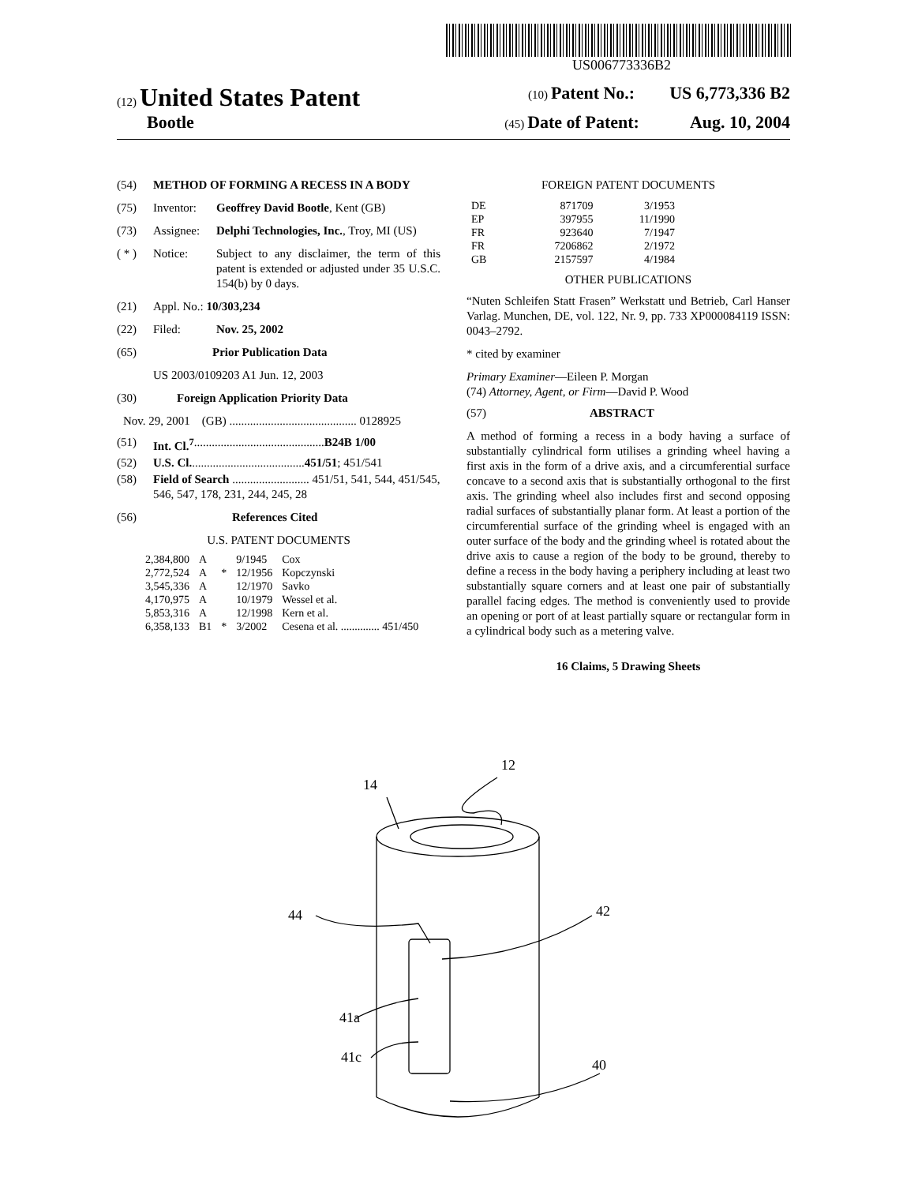US006773336B2
(12) United States Patent
(10) Patent No.: US 6,773,336 B2
Bootle
(45) Date of Patent: Aug. 10, 2004
(54) METHOD OF FORMING A RECESS IN A BODY
(75) Inventor: Geoffrey David Bootle, Kent (GB)
(73) Assignee: Delphi Technologies, Inc., Troy, MI (US)
( * ) Notice: Subject to any disclaimer, the term of this patent is extended or adjusted under 35 U.S.C. 154(b) by 0 days.
(21) Appl. No.: 10/303,234
(22) Filed: Nov. 25, 2002
(65) Prior Publication Data
US 2003/0109203 A1 Jun. 12, 2003
(30) Foreign Application Priority Data
Nov. 29, 2001 (GB) ........................................... 0128925
(51) Int. Cl.<sup>7</sup> ............................................ B24B 1/00
(52) U.S. Cl. ...................................... 451/51; 451/541
(58) Field of Search .......................... 451/51, 541, 544, 451/545, 546, 547, 178, 231, 244, 245, 28
(56) References Cited
U.S. PATENT DOCUMENTS
| 2,384,800 | A | | 9/1945 | Cox |
| 2,772,524 | A | * | 12/1956 | Kopczynski |
| 3,545,336 | A | | 12/1970 | Savko |
| 4,170,975 | A | | 10/1979 | Wessel et al. |
| 5,853,316 | A | | 12/1998 | Kern et al. |
| 6,358,133 | B1 | * | 3/2002 | Cesena et al. .............. 451/450 |
FOREIGN PATENT DOCUMENTS
| DE | 871709 | 3/1953 |
| EP | 397955 | 11/1990 |
| FR | 923640 | 7/1947 |
| FR | 7206862 | 2/1972 |
| GB | 2157597 | 4/1984 |
OTHER PUBLICATIONS
“Nuten Schleifen Statt Frasen” Werkstatt und Betrieb, Carl Hanser Varlag. Munchen, DE, vol. 122, Nr. 9, pp. 733 XP000084119 ISSN: 0043–2792.
* cited by examiner
Primary Examiner—Eileen P. Morgan
(74) Attorney, Agent, or Firm—David P. Wood
(57) ABSTRACT
A method of forming a recess in a body having a surface of substantially cylindrical form utilises a grinding wheel having a first axis in the form of a drive axis, and a circumferential surface concave to a second axis that is substantially orthogonal to the first axis. The grinding wheel also includes first and second opposing radial surfaces of substantially planar form. At least a portion of the circumferential surface of the grinding wheel is engaged with an outer surface of the body and the grinding wheel is rotated about the drive axis to cause a region of the body to be ground, thereby to define a recess in the body having a periphery including at least two substantially square corners and at least one pair of substantially parallel facing edges. The method is conveniently used to provide an opening or port of at least partially square or rectangular form in a cylindrical body such as a metering valve.
16 Claims, 5 Drawing Sheets
14
12
44
42
41a
40
41c